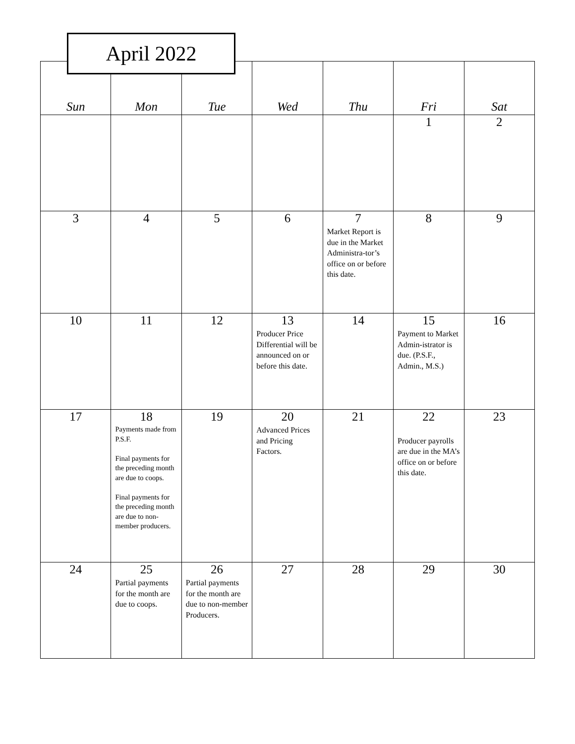April 2022
| Sun | Mon | Tue | Wed | Thu | Fri | Sat |
| --- | --- | --- | --- | --- | --- | --- |
| | | | | | 1 | 2 |
| 3 | 4 | 5 | 6 | 7 Market Report is due in the Market Administra-tor’s office on or before this date. | 8 | 9 |
| 10 | 11 | 12 | 13 Producer Price Differential will be announced on or before this date. | 14 | 15 Payment to Market Admin-istrator is due. (P.S.F., Admin., M.S.) | 16 |
| 17 | 18 Payments made from P.S.F. Final payments for the preceding month are due to coops. Final payments for the preceding month are due to non-member producers. | 19 | 20 Advanced Prices and Pricing Factors. | 21 | 22 Producer payrolls are due in the MA’s office on or before this date. | 23 |
| 24 | 25 Partial payments for the month are due to coops. | 26 Partial payments for the month are due to non-member Producers. | 27 | 28 | 29 | 30 |